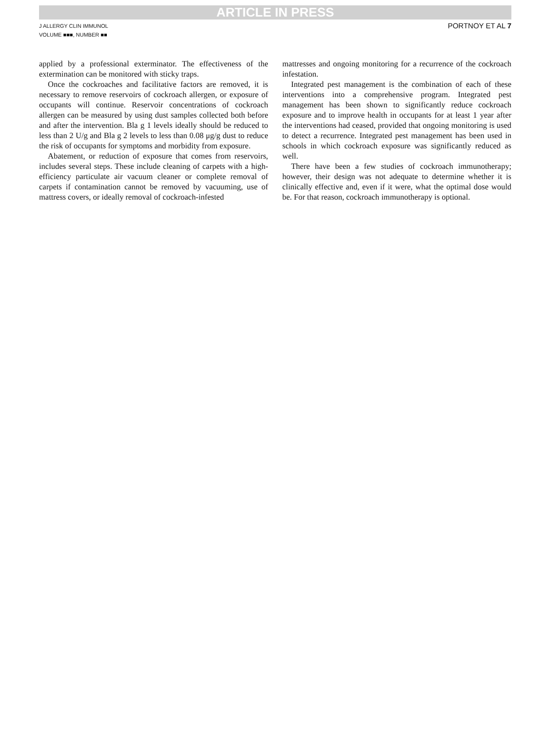ARTICLE IN PRESS
J ALLERGY CLIN IMMUNOL
VOLUME ■■■, NUMBER ■■
PORTNOY ET AL 7
applied by a professional exterminator. The effectiveness of the extermination can be monitored with sticky traps.
Once the cockroaches and facilitative factors are removed, it is necessary to remove reservoirs of cockroach allergen, or exposure of occupants will continue. Reservoir concentrations of cockroach allergen can be measured by using dust samples collected both before and after the intervention. Bla g 1 levels ideally should be reduced to less than 2 U/g and Bla g 2 levels to less than 0.08 μg/g dust to reduce the risk of occupants for symptoms and morbidity from exposure.
Abatement, or reduction of exposure that comes from reservoirs, includes several steps. These include cleaning of carpets with a high-efficiency particulate air vacuum cleaner or complete removal of carpets if contamination cannot be removed by vacuuming, use of mattress covers, or ideally removal of cockroach-infested
mattresses and ongoing monitoring for a recurrence of the cockroach infestation.
Integrated pest management is the combination of each of these interventions into a comprehensive program. Integrated pest management has been shown to significantly reduce cockroach exposure and to improve health in occupants for at least 1 year after the interventions had ceased, provided that ongoing monitoring is used to detect a recurrence. Integrated pest management has been used in schools in which cockroach exposure was significantly reduced as well.
There have been a few studies of cockroach immunotherapy; however, their design was not adequate to determine whether it is clinically effective and, even if it were, what the optimal dose would be. For that reason, cockroach immunotherapy is optional.